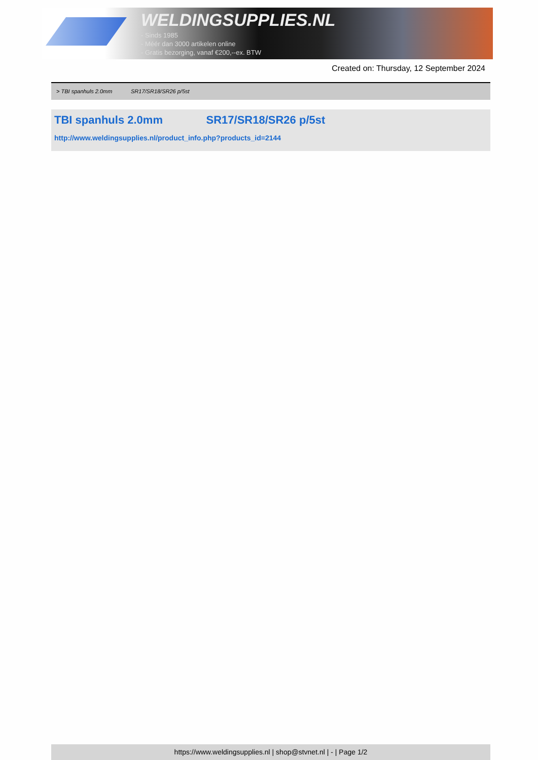WELDINGSUPPLIES.NL
- Sinds 1985
- Méér dan 3000 artikelen online
- Gratis bezorging, vanaf €200,--ex. BTW
Created on: Thursday, 12 September 2024
> TBI spanhuls 2.0mm SR17/SR18/SR26 p/5st
TBI spanhuls 2.0mm SR17/SR18/SR26 p/5st
http://www.weldingsupplies.nl/product_info.php?products_id=2144
https://www.weldingsupplies.nl | shop@stvnet.nl | - | Page 1/2